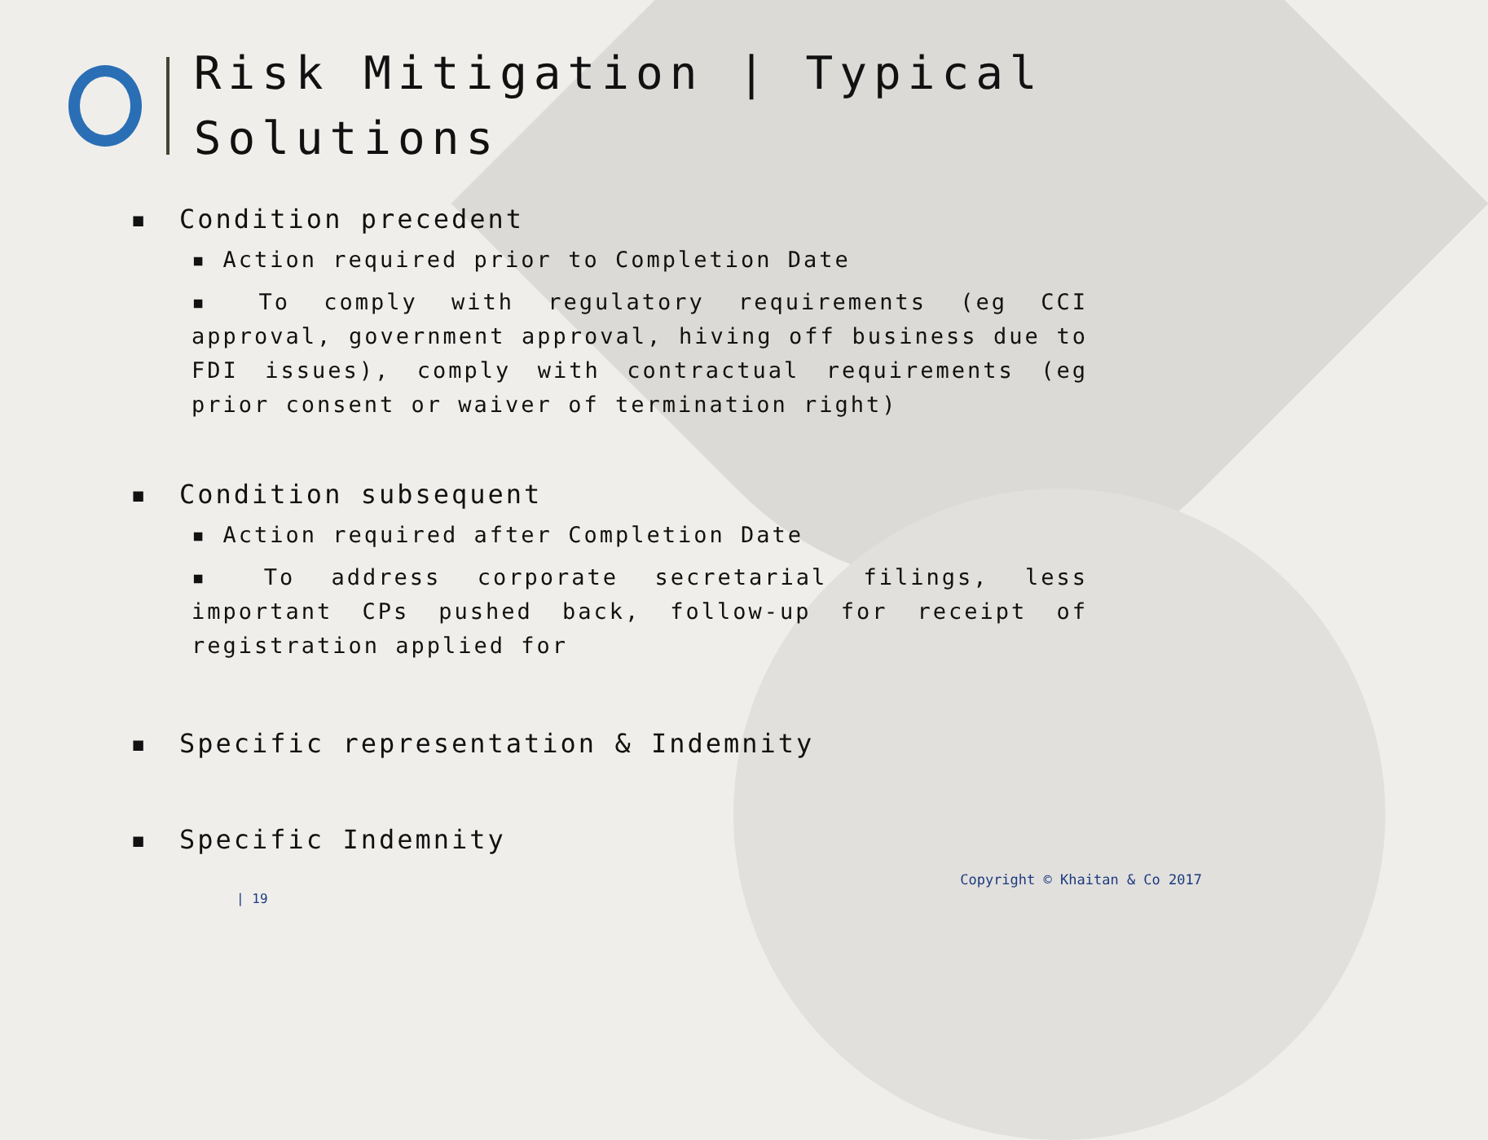Risk Mitigation | Typical Solutions
▪ Condition precedent
▪ Action required prior to Completion Date
▪ To comply with regulatory requirements (eg CCI approval, government approval, hiving off business due to FDI issues), comply with contractual requirements (eg prior consent or waiver of termination right)
▪ Condition subsequent
▪ Action required after Completion Date
▪ To address corporate secretarial filings, less important CPs pushed back, follow-up for receipt of registration applied for
▪ Specific representation & Indemnity
▪ Specific Indemnity
Copyright © Khaitan & Co 2017
| 19